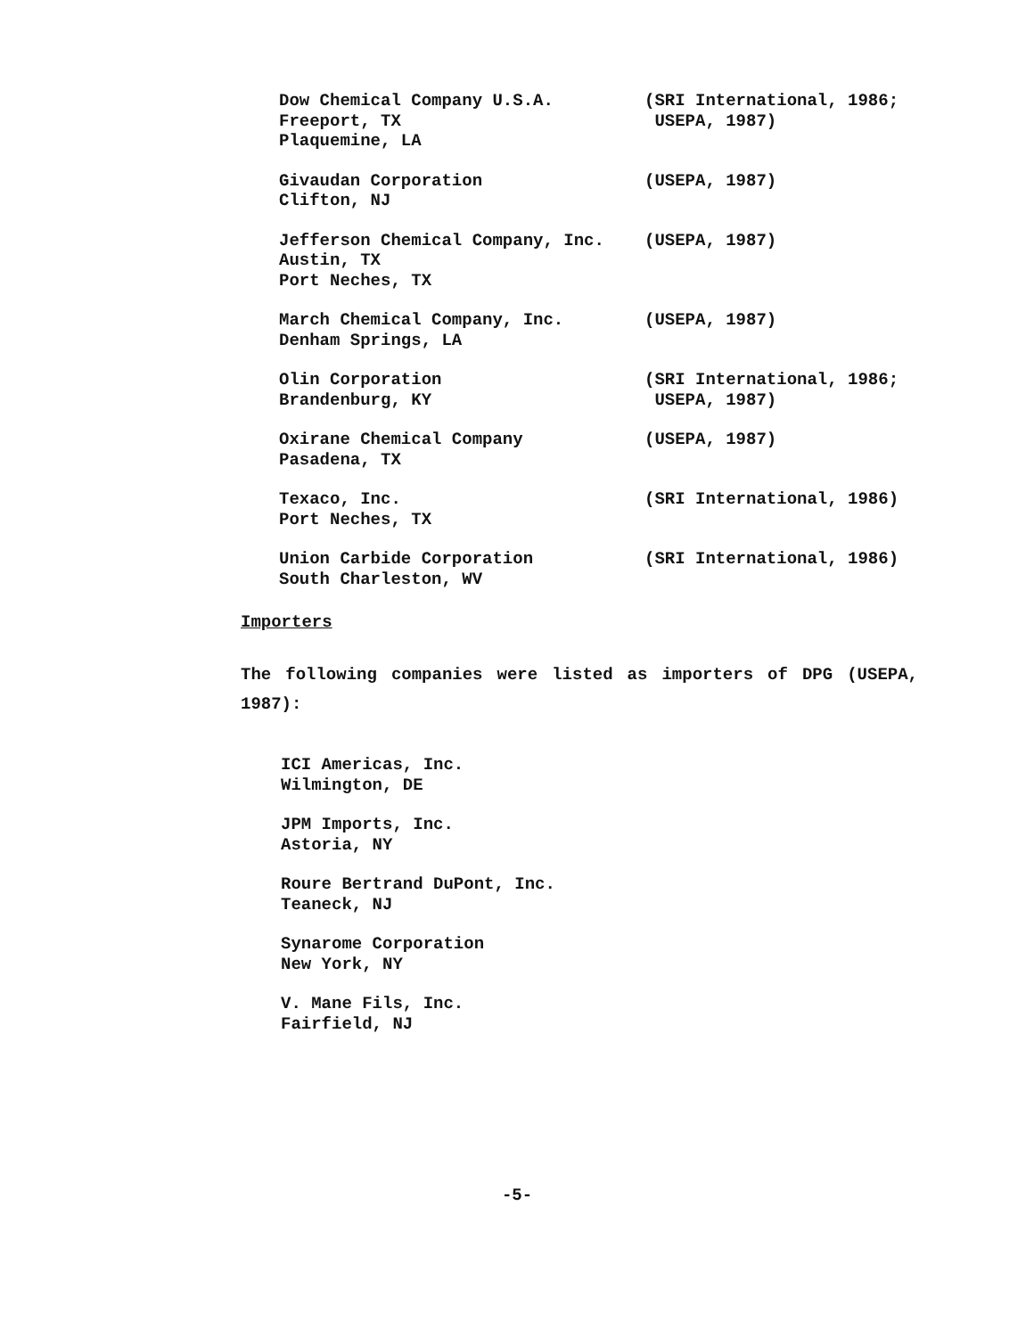Dow Chemical Company U.S.A.
Freeport, TX
Plaquemine, LA
(SRI International, 1986;
USEPA, 1987)
Givaudan Corporation
Clifton, NJ
(USEPA, 1987)
Jefferson Chemical Company, Inc.
Austin, TX
Port Neches, TX
(USEPA, 1987)
March Chemical Company, Inc.
Denham Springs, LA
(USEPA, 1987)
Olin Corporation
Brandenburg, KY
(SRI International, 1986;
USEPA, 1987)
Oxirane Chemical Company
Pasadena, TX
(USEPA, 1987)
Texaco, Inc.
Port Neches, TX
(SRI International, 1986)
Union Carbide Corporation
South Charleston, WV
(SRI International, 1986)
Importers
The following companies were listed as importers of DPG (USEPA, 1987):
ICI Americas, Inc.
Wilmington, DE
JPM Imports, Inc.
Astoria, NY
Roure Bertrand DuPont, Inc.
Teaneck, NJ
Synarome Corporation
New York, NY
V. Mane Fils, Inc.
Fairfield, NJ
-5-